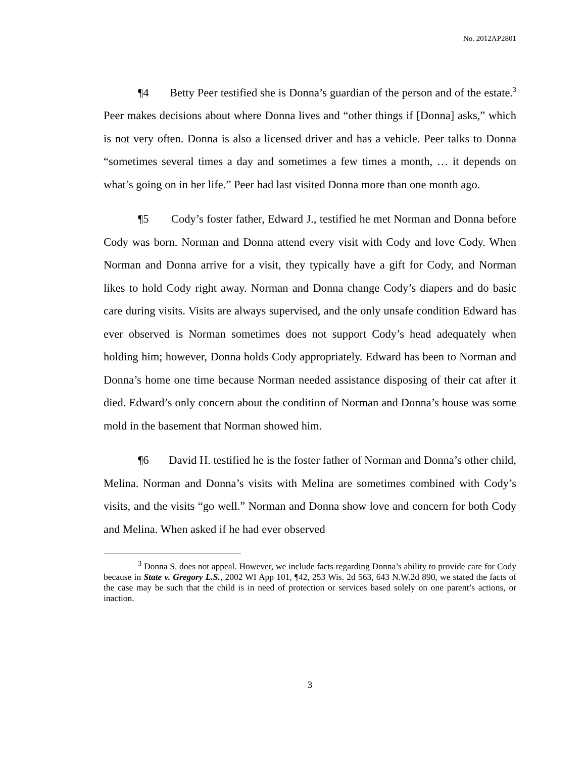No. 2012AP2801
¶4 Betty Peer testified she is Donna’s guardian of the person and of the estate.<sup>3</sup> Peer makes decisions about where Donna lives and “other things if [Donna] asks,” which is not very often. Donna is also a licensed driver and has a vehicle. Peer talks to Donna “sometimes several times a day and sometimes a few times a month, … it depends on what’s going on in her life.” Peer had last visited Donna more than one month ago.
¶5 Cody’s foster father, Edward J., testified he met Norman and Donna before Cody was born. Norman and Donna attend every visit with Cody and love Cody. When Norman and Donna arrive for a visit, they typically have a gift for Cody, and Norman likes to hold Cody right away. Norman and Donna change Cody’s diapers and do basic care during visits. Visits are always supervised, and the only unsafe condition Edward has ever observed is Norman sometimes does not support Cody’s head adequately when holding him; however, Donna holds Cody appropriately. Edward has been to Norman and Donna’s home one time because Norman needed assistance disposing of their cat after it died. Edward’s only concern about the condition of Norman and Donna’s house was some mold in the basement that Norman showed him.
¶6 David H. testified he is the foster father of Norman and Donna’s other child, Melina. Norman and Donna’s visits with Melina are sometimes combined with Cody’s visits, and the visits “go well.” Norman and Donna show love and concern for both Cody and Melina. When asked if he had ever observed
<sup>3</sup> Donna S. does not appeal. However, we include facts regarding Donna’s ability to provide care for Cody because in State v. Gregory L.S., 2002 WI App 101, ¶42, 253 Wis. 2d 563, 643 N.W.2d 890, we stated the facts of the case may be such that the child is in need of protection or services based solely on one parent’s actions, or inaction.
3